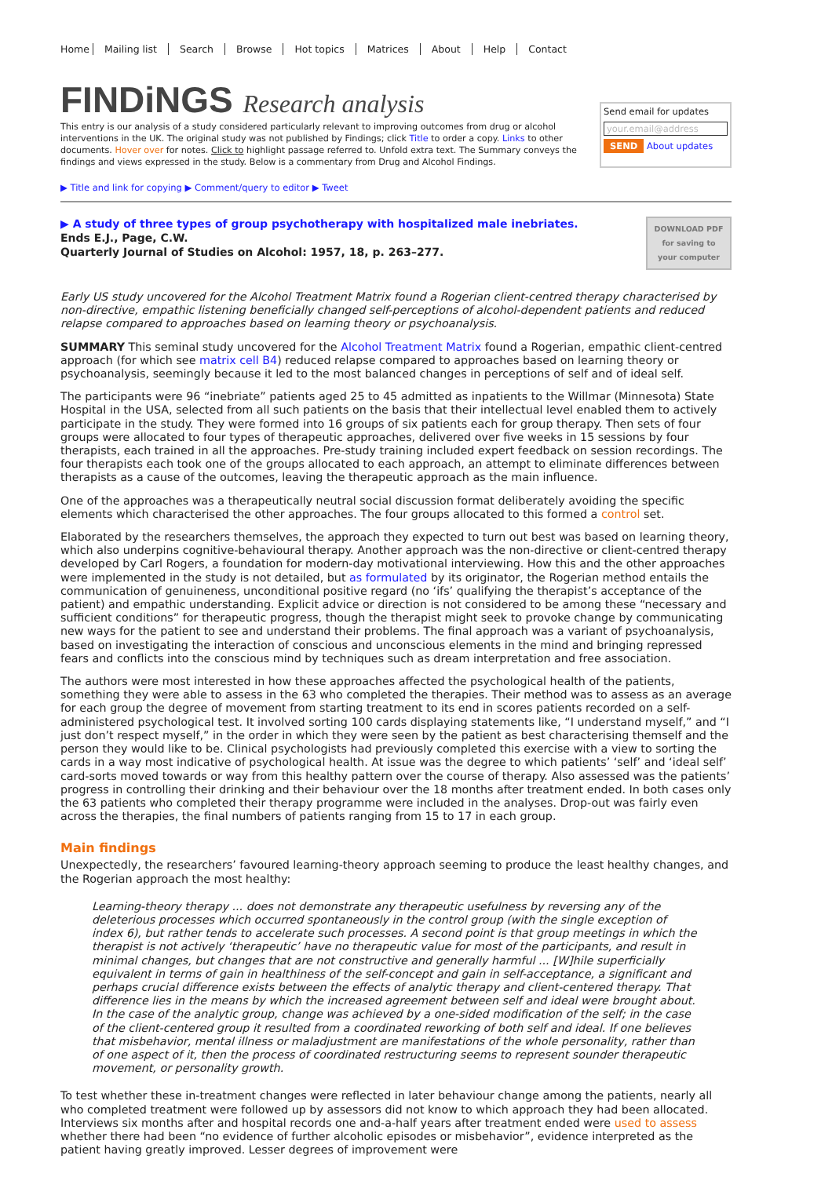Home Mailing list Search Browse Hot topics Matrices About Help Contact
FINDiNGS Research analysis
This entry is our analysis of a study considered particularly relevant to improving outcomes from drug or alcohol interventions in the UK. The original study was not published by Findings; click Title to order a copy. Links to other documents. Hover over for notes. Click to highlight passage referred to. Unfold extra text. The Summary conveys the findings and views expressed in the study. Below is a commentary from Drug and Alcohol Findings.
Send email for updates
your.email@address
SEND About updates
▶ Title and link for copying ▶ Comment/query to editor ▶ Tweet
▶ A study of three types of group psychotherapy with hospitalized male inebriates.
Ends E.J., Page, C.W.
Quarterly Journal of Studies on Alcohol: 1957, 18, p. 263–277.
DOWNLOAD PDF
for saving to
your computer
Early US study uncovered for the Alcohol Treatment Matrix found a Rogerian client-centred therapy characterised by non-directive, empathic listening beneficially changed self-perceptions of alcohol-dependent patients and reduced relapse compared to approaches based on learning theory or psychoanalysis.
SUMMARY This seminal study uncovered for the Alcohol Treatment Matrix found a Rogerian, empathic client-centred approach (for which see matrix cell B4) reduced relapse compared to approaches based on learning theory or psychoanalysis, seemingly because it led to the most balanced changes in perceptions of self and of ideal self.
The participants were 96 “inebriate” patients aged 25 to 45 admitted as inpatients to the Willmar (Minnesota) State Hospital in the USA, selected from all such patients on the basis that their intellectual level enabled them to actively participate in the study. They were formed into 16 groups of six patients each for group therapy. Then sets of four groups were allocated to four types of therapeutic approaches, delivered over five weeks in 15 sessions by four therapists, each trained in all the approaches. Pre-study training included expert feedback on session recordings. The four therapists each took one of the groups allocated to each approach, an attempt to eliminate differences between therapists as a cause of the outcomes, leaving the therapeutic approach as the main influence.
One of the approaches was a therapeutically neutral social discussion format deliberately avoiding the specific elements which characterised the other approaches. The four groups allocated to this formed a control set.
Elaborated by the researchers themselves, the approach they expected to turn out best was based on learning theory, which also underpins cognitive-behavioural therapy. Another approach was the non-directive or client-centred therapy developed by Carl Rogers, a foundation for modern-day motivational interviewing. How this and the other approaches were implemented in the study is not detailed, but as formulated by its originator, the Rogerian method entails the communication of genuineness, unconditional positive regard (no ‘ifs’ qualifying the therapist’s acceptance of the patient) and empathic understanding. Explicit advice or direction is not considered to be among these “necessary and sufficient conditions” for therapeutic progress, though the therapist might seek to provoke change by communicating new ways for the patient to see and understand their problems. The final approach was a variant of psychoanalysis, based on investigating the interaction of conscious and unconscious elements in the mind and bringing repressed fears and conflicts into the conscious mind by techniques such as dream interpretation and free association.
The authors were most interested in how these approaches affected the psychological health of the patients, something they were able to assess in the 63 who completed the therapies. Their method was to assess as an average for each group the degree of movement from starting treatment to its end in scores patients recorded on a self-administered psychological test. It involved sorting 100 cards displaying statements like, “I understand myself,” and “I just don’t respect myself,” in the order in which they were seen by the patient as best characterising themself and the person they would like to be. Clinical psychologists had previously completed this exercise with a view to sorting the cards in a way most indicative of psychological health. At issue was the degree to which patients’ ‘self’ and ‘ideal self’ card-sorts moved towards or way from this healthy pattern over the course of therapy. Also assessed was the patients’ progress in controlling their drinking and their behaviour over the 18 months after treatment ended. In both cases only the 63 patients who completed their therapy programme were included in the analyses. Drop-out was fairly even across the therapies, the final numbers of patients ranging from 15 to 17 in each group.
Main findings
Unexpectedly, the researchers’ favoured learning-theory approach seeming to produce the least healthy changes, and the Rogerian approach the most healthy:
Learning-theory therapy ... does not demonstrate any therapeutic usefulness by reversing any of the deleterious processes which occurred spontaneously in the control group (with the single exception of index 6), but rather tends to accelerate such processes. A second point is that group meetings in which the therapist is not actively ‘therapeutic’ have no therapeutic value for most of the participants, and result in minimal changes, but changes that are not constructive and generally harmful ... [W]hile superficially equivalent in terms of gain in healthiness of the self-concept and gain in self-acceptance, a significant and perhaps crucial difference exists between the effects of analytic therapy and client-centered therapy. That difference lies in the means by which the increased agreement between self and ideal were brought about. In the case of the analytic group, change was achieved by a one-sided modification of the self; in the case of the client-centered group it resulted from a coordinated reworking of both self and ideal. If one believes that misbehavior, mental illness or maladjustment are manifestations of the whole personality, rather than of one aspect of it, then the process of coordinated restructuring seems to represent sounder therapeutic movement, or personality growth.
To test whether these in-treatment changes were reflected in later behaviour change among the patients, nearly all who completed treatment were followed up by assessors did not know to which approach they had been allocated. Interviews six months after and hospital records one and-a-half years after treatment ended were used to assess whether there had been “no evidence of further alcoholic episodes or misbehavior”, evidence interpreted as the patient having greatly improved. Lesser degrees of improvement were